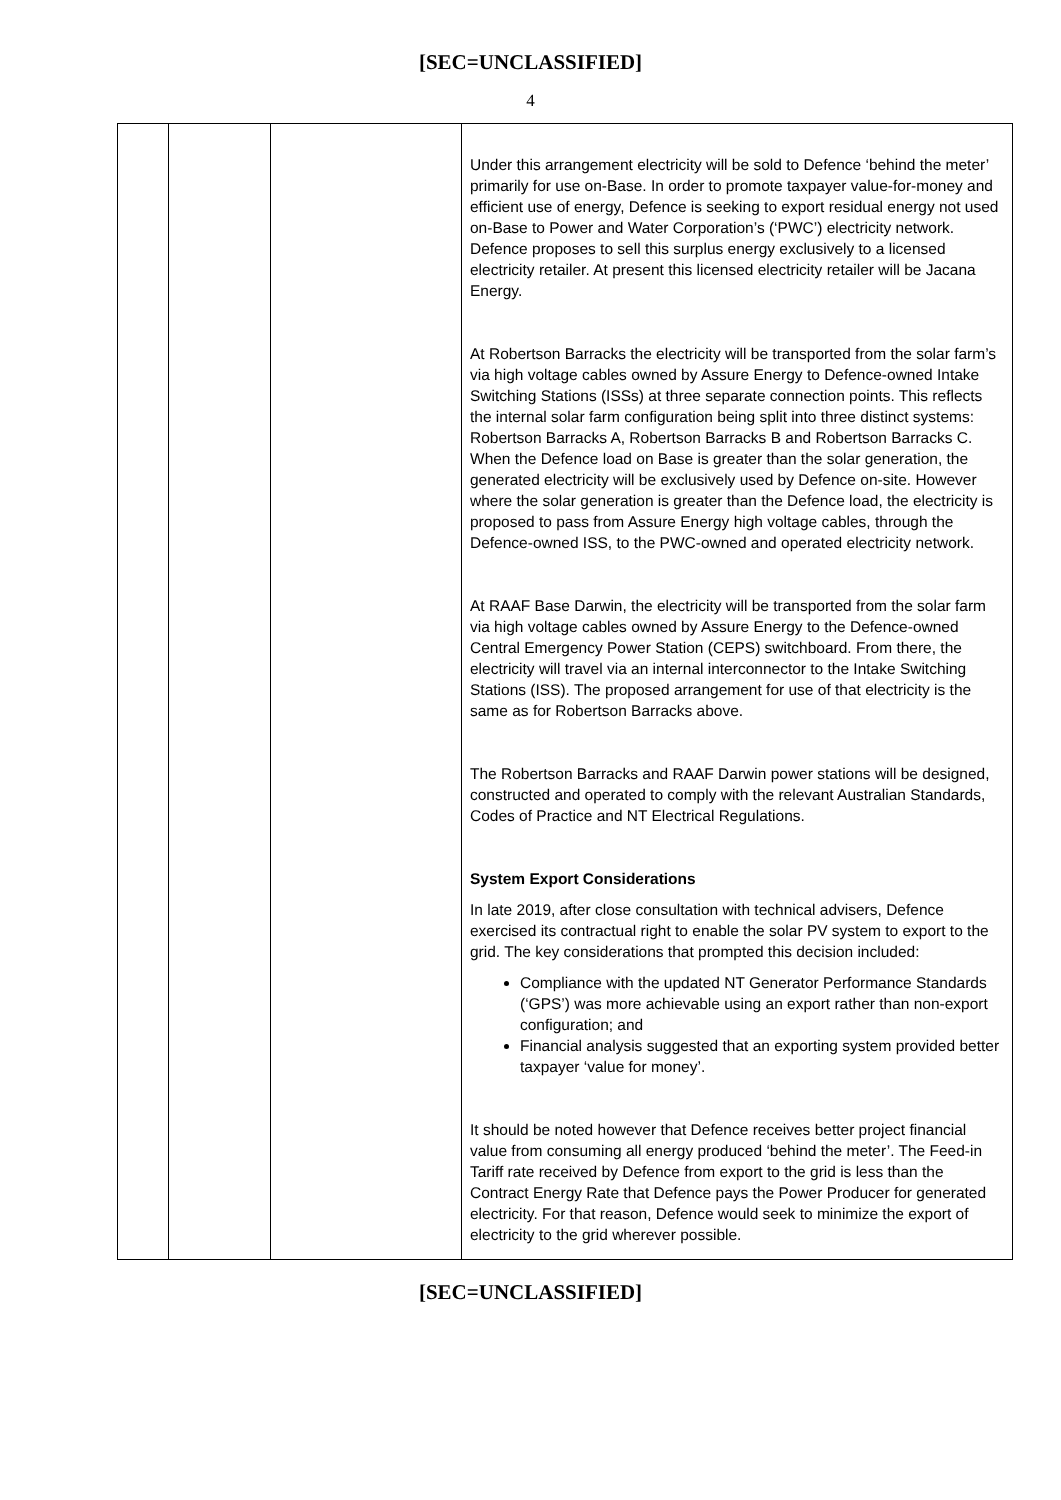[SEC=UNCLASSIFIED]
4
| | | | Under this arrangement electricity will be sold to Defence ‘behind the meter’ primarily for use on-Base. In order to promote taxpayer value-for-money and efficient use of energy, Defence is seeking to export residual energy not used on-Base to Power and Water Corporation’s (‘PWC’) electricity network. Defence proposes to sell this surplus energy exclusively to a licensed electricity retailer. At present this licensed electricity retailer will be Jacana Energy. At Robertson Barracks the electricity will be transported from the solar farm’s via high voltage cables owned by Assure Energy to Defence-owned Intake Switching Stations (ISSs) at three separate connection points. This reflects the internal solar farm configuration being split into three distinct systems: Robertson Barracks A, Robertson Barracks B and Robertson Barracks C. When the Defence load on Base is greater than the solar generation, the generated electricity will be exclusively used by Defence on-site. However where the solar generation is greater than the Defence load, the electricity is proposed to pass from Assure Energy high voltage cables, through the Defence-owned ISS, to the PWC-owned and operated electricity network. At RAAF Base Darwin, the electricity will be transported from the solar farm via high voltage cables owned by Assure Energy to the Defence-owned Central Emergency Power Station (CEPS) switchboard. From there, the electricity will travel via an internal interconnector to the Intake Switching Stations (ISS). The proposed arrangement for use of that electricity is the same as for Robertson Barracks above. The Robertson Barracks and RAAF Darwin power stations will be designed, constructed and operated to comply with the relevant Australian Standards, Codes of Practice and NT Electrical Regulations. System Export Considerations In late 2019, after close consultation with technical advisers, Defence exercised its contractual right to enable the solar PV system to export to the grid. The key considerations that prompted this decision included: Compliance with the updated NT Generator Performance Standards (‘GPS’) was more achievable using an export rather than non-export configuration; and Financial analysis suggested that an exporting system provided better taxpayer ‘value for money’. It should be noted however that Defence receives better project financial value from consuming all energy produced ‘behind the meter’. The Feed-in Tariff rate received by Defence from export to the grid is less than the Contract Energy Rate that Defence pays the Power Producer for generated electricity. For that reason, Defence would seek to minimize the export of electricity to the grid wherever possible. |
[SEC=UNCLASSIFIED]